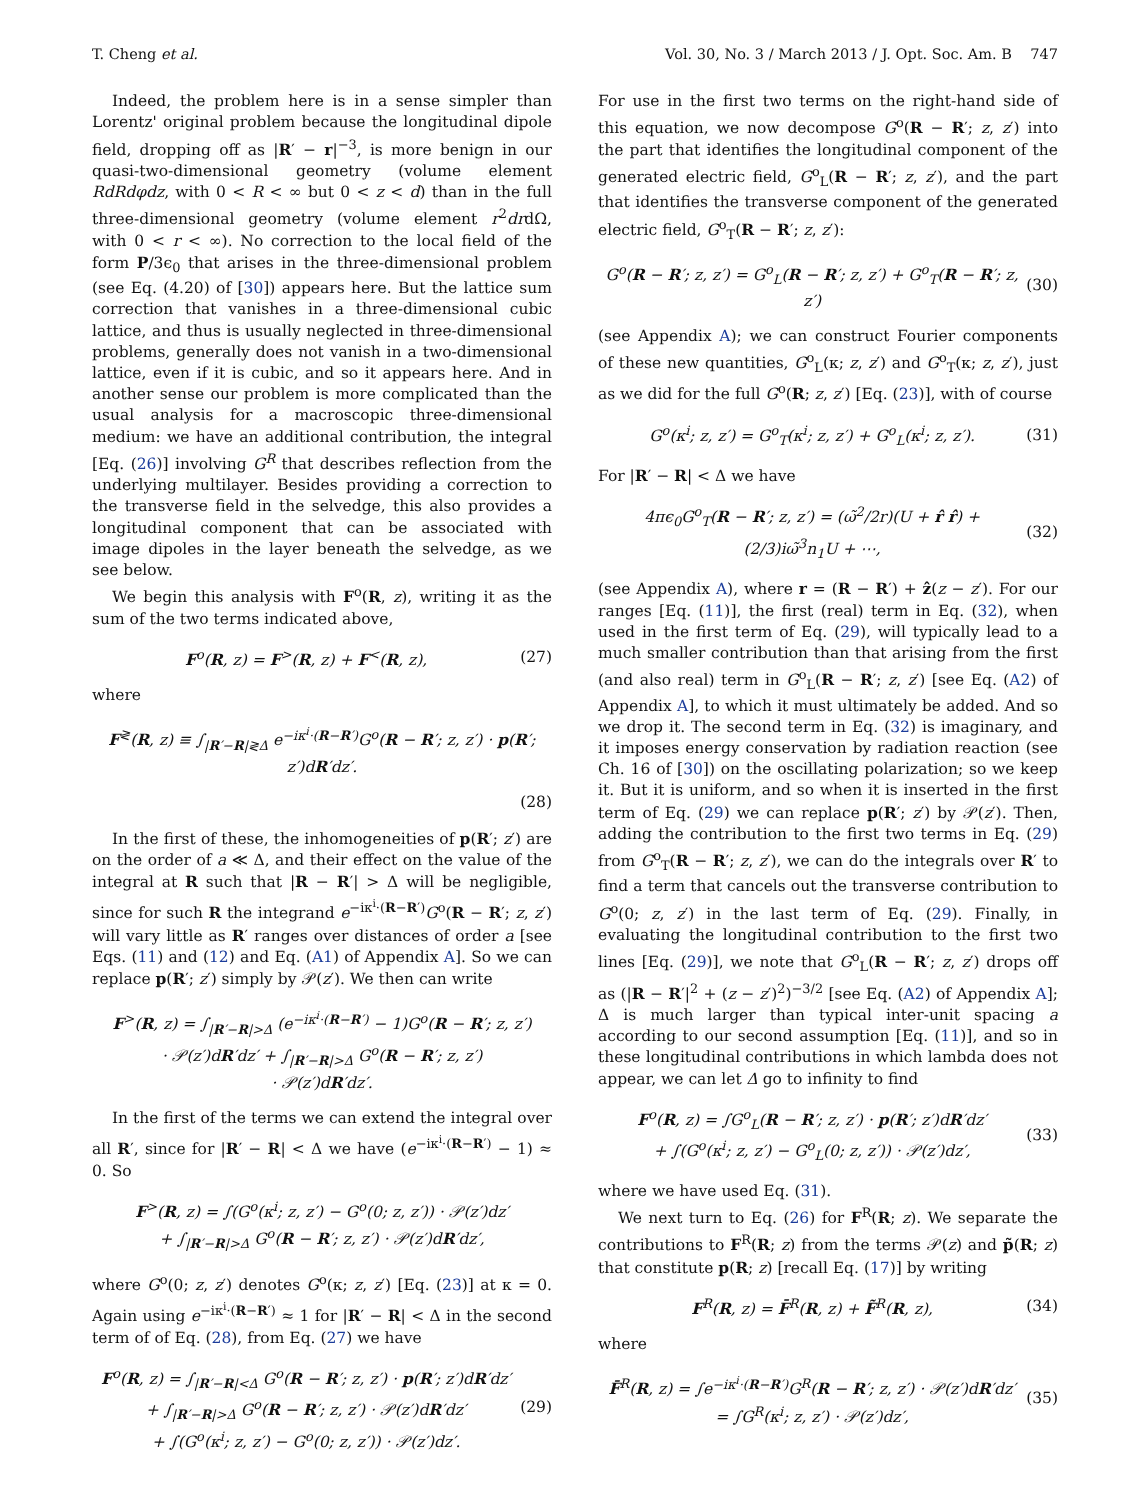T. Cheng et al. Vol. 30, No. 3 / March 2013 / J. Opt. Soc. Am. B 747
Indeed, the problem here is in a sense simpler than Lorentz' original problem because the longitudinal dipole field, dropping off as |R′ − r|<sup>−3</sup>, is more benign in our quasi-two-dimensional geometry (volume element RdRdφdz, with 0 < R < ∞ but 0 < z < d) than in the full three-dimensional geometry (volume element r<sup>2</sup>drdΩ, with 0 < r < ∞). No correction to the local field of the form P/3ϵ<sub>0</sub> that arises in the three-dimensional problem (see Eq. (4.20) of [30]) appears here. But the lattice sum correction that vanishes in a three-dimensional cubic lattice, and thus is usually neglected in three-dimensional problems, generally does not vanish in a two-dimensional lattice, even if it is cubic, and so it appears here. And in another sense our problem is more complicated than the usual analysis for a macroscopic three-dimensional medium: we have an additional contribution, the integral [Eq. (26)] involving G<sup>R</sup> that describes reflection from the underlying multilayer. Besides providing a correction to the transverse field in the selvedge, this also provides a longitudinal component that can be associated with image dipoles in the layer beneath the selvedge, as we see below.
We begin this analysis with F<sup>o</sup>(R, z), writing it as the sum of the two terms indicated above,
F<sup>o</sup>(R, z) = F<sup>></sup>(R, z) + F<sup><</sup>(R, z), (27)
where
F<sup>≷</sup>(R, z) ≡ ∫<sub>|R′−R|≷Δ</sub> e<sup>−iκ<sup>i</sup>·(R−R′)</sup>G<sup>o</sup>(R − R′; z, z′) · p(R′; z′)dR′dz′.
(28)
In the first of these, the inhomogeneities of p(R′; z′) are on the order of a ≪ Δ, and their effect on the value of the integral at R such that |R − R′| > Δ will be negligible, since for such R the integrand e<sup>−iκ<sup>i</sup>·(R−R′)</sup>G<sup>o</sup>(R − R′; z, z′) will vary little as R′ ranges over distances of order a [see Eqs. (11) and (12) and Eq. (A1) of Appendix A]. So we can replace p(R′; z′) simply by 𝒫(z′). We then can write
F<sup>></sup>(R, z) = ∫<sub>|R′−R|>Δ</sub> (e<sup>−iκ<sup>i</sup>·(R−R′)</sup> − 1)G<sup>o</sup>(R − R′; z, z′)
· 𝒫(z′)dR′dz′ + ∫<sub>|R′−R|>Δ</sub> G<sup>o</sup>(R − R′; z, z′)
· 𝒫(z′)dR′dz′.
In the first of the terms we can extend the integral over all R′, since for |R′ − R| < Δ we have (e<sup>−iκ<sup>i</sup>·(R−R′)</sup> − 1) ≈ 0. So
F<sup>></sup>(R, z) = ∫(G<sup>o</sup>(κ<sup>i</sup>; z, z′) − G<sup>o</sup>(0; z, z′)) · 𝒫(z′)dz′
+ ∫<sub>|R′−R|>Δ</sub> G<sup>o</sup>(R − R′; z, z′) · 𝒫(z′)dR′dz′,
where G<sup>o</sup>(0; z, z′) denotes G<sup>o</sup>(κ; z, z′) [Eq. (23)] at κ = 0. Again using e<sup>−iκ<sup>i</sup>·(R−R′)</sup> ≈ 1 for |R′ − R| < Δ in the second term of of Eq. (28), from Eq. (27) we have
F<sup>o</sup>(R, z) = ∫<sub>|R′−R|<Δ</sub> G<sup>o</sup>(R − R′; z, z′) · p(R′; z′)dR′dz′
+ ∫<sub>|R′−R|>Δ</sub> G<sup>o</sup>(R − R′; z, z′) · 𝒫(z′)dR′dz′
+ ∫(G<sup>o</sup>(κ<sup>i</sup>; z, z′) − G<sup>o</sup>(0; z, z′)) · 𝒫(z′)dz′. (29)
For use in the first two terms on the right-hand side of this equation, we now decompose G<sup>o</sup>(R − R′; z, z′) into the part that identifies the longitudinal component of the generated electric field, G<sup>o</sup><sub>L</sub>(R − R′; z, z′), and the part that identifies the transverse component of the generated electric field, G<sup>o</sup><sub>T</sub>(R − R′; z, z′):
G<sup>o</sup>(R − R′; z, z′) = G<sup>o</sup><sub>L</sub>(R − R′; z, z′) + G<sup>o</sup><sub>T</sub>(R − R′; z, z′) (30)
(see Appendix A); we can construct Fourier components of these new quantities, G<sup>o</sup><sub>L</sub>(κ; z, z′) and G<sup>o</sup><sub>T</sub>(κ; z, z′), just as we did for the full G<sup>o</sup>(R; z, z′) [Eq. (23)], with of course
G<sup>o</sup>(κ<sup>i</sup>; z, z′) = G<sup>o</sup><sub>T</sub>(κ<sup>i</sup>; z, z′) + G<sup>o</sup><sub>L</sub>(κ<sup>i</sup>; z, z′). (31)
For |R′ − R| < Δ we have
4πϵ<sub>0</sub>G<sup>o</sup><sub>T</sub>(R − R′; z, z′) = (ω̃<sup>2</sup>/2r)(U + r̂ r̂) + (2/3)iω̃<sup>3</sup>n<sub>1</sub>U + ⋯, (32)
(see Appendix A), where r = (R − R′) + ẑ(z − z′). For our ranges [Eq. (11)], the first (real) term in Eq. (32), when used in the first term of Eq. (29), will typically lead to a much smaller contribution than that arising from the first (and also real) term in G<sup>o</sup><sub>L</sub>(R − R′; z, z′) [see Eq. (A2) of Appendix A], to which it must ultimately be added. And so we drop it. The second term in Eq. (32) is imaginary, and it imposes energy conservation by radiation reaction (see Ch. 16 of [30]) on the oscillating polarization; so we keep it. But it is uniform, and so when it is inserted in the first term of Eq. (29) we can replace p(R′; z′) by 𝒫(z′). Then, adding the contribution to the first two terms in Eq. (29) from G<sup>o</sup><sub>T</sub>(R − R′; z, z′), we can do the integrals over R′ to find a term that cancels out the transverse contribution to G<sup>o</sup>(0; z, z′) in the last term of Eq. (29). Finally, in evaluating the longitudinal contribution to the first two lines [Eq. (29)], we note that G<sup>o</sup><sub>L</sub>(R − R′; z, z′) drops off as (|R − R′|<sup>2</sup> + (z − z′)<sup>2</sup>)<sup>−3/2</sup> [see Eq. (A2) of Appendix A]; Δ is much larger than typical inter-unit spacing a according to our second assumption [Eq. (11)], and so in these longitudinal contributions in which lambda does not appear, we can let Δ go to infinity to find
F<sup>o</sup>(R, z) = ∫G<sup>o</sup><sub>L</sub>(R − R′; z, z′) · p(R′; z′)dR′dz′
+ ∫(G<sup>o</sup>(κ<sup>i</sup>; z, z′) − G<sup>o</sup><sub>L</sub>(0; z, z′)) · 𝒫(z′)dz′, (33)
where we have used Eq. (31).
We next turn to Eq. (26) for F<sup>R</sup>(R; z). We separate the contributions to F<sup>R</sup>(R; z) from the terms 𝒫(z) and p̃(R; z) that constitute p(R; z) [recall Eq. (17)] by writing
F<sup>R</sup>(R, z) = F̄<sup>R</sup>(R, z) + F̃<sup>R</sup>(R, z), (34)
where
F̄<sup>R</sup>(R, z) = ∫e<sup>−iκ<sup>i</sup>·(R−R′)</sup>G<sup>R</sup>(R − R′; z, z′) · 𝒫(z′)dR′dz′
= ∫G<sup>R</sup>(κ<sup>i</sup>; z, z′) · 𝒫(z′)dz′, (35)